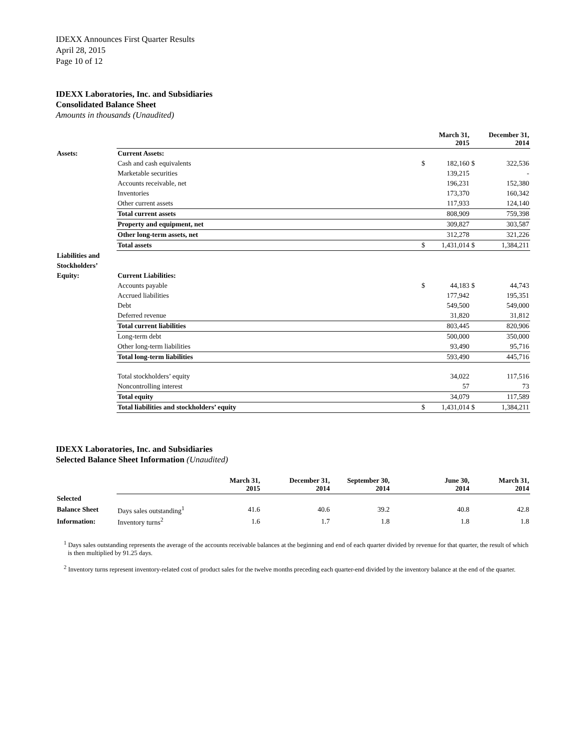IDEXX Announces First Quarter Results
April 28, 2015
Page 10 of 12
IDEXX Laboratories, Inc. and Subsidiaries
Consolidated Balance Sheet
Amounts in thousands (Unaudited)
| | | | March 31, 2015 | | December 31, 2014 |
| --- | --- | --- | --- | --- | --- |
| Assets: | Current Assets: | | | | |
| | Cash and cash equivalents | $ | 182,160 | $ | 322,536 |
| | Marketable securities | | 139,215 | | - |
| | Accounts receivable, net | | 196,231 | | 152,380 |
| | Inventories | | 173,370 | | 160,342 |
| | Other current assets | | 117,933 | | 124,140 |
| | Total current assets | | 808,909 | | 759,398 |
| | Property and equipment, net | | 309,827 | | 303,587 |
| | Other long-term assets, net | | 312,278 | | 321,226 |
| | Total assets | $ | 1,431,014 | $ | 1,384,211 |
| Liabilities and | | | | | |
| Stockholders’ | | | | | |
| Equity: | Current Liabilities: | | | | |
| | Accounts payable | $ | 44,183 | $ | 44,743 |
| | Accrued liabilities | | 177,942 | | 195,351 |
| | Debt | | 549,500 | | 549,000 |
| | Deferred revenue | | 31,820 | | 31,812 |
| | Total current liabilities | | 803,445 | | 820,906 |
| | Long-term debt | | 500,000 | | 350,000 |
| | Other long-term liabilities | | 93,490 | | 95,716 |
| | Total long-term liabilities | | 593,490 | | 445,716 |
| | Total stockholders’ equity | | 34,022 | | 117,516 |
| | Noncontrolling interest | | 57 | | 73 |
| | Total equity | | 34,079 | | 117,589 |
| | Total liabilities and stockholders’ equity | $ | 1,431,014 | $ | 1,384,211 |
IDEXX Laboratories, Inc. and Subsidiaries
Selected Balance Sheet Information (Unaudited)
| | | March 31, 2015 | December 31, 2014 | September 30, 2014 | June 30, 2014 | March 31, 2014 |
| --- | --- | --- | --- | --- | --- | --- |
| Selected | | | | | | |
| Balance Sheet | Days sales outstanding<sup>1</sup> | 41.6 | 40.6 | 39.2 | 40.8 | 42.8 |
| Information: | Inventory turns<sup>2</sup> | 1.6 | 1.7 | 1.8 | 1.8 | 1.8 |
<sup>1</sup> Days sales outstanding represents the average of the accounts receivable balances at the beginning and end of each quarter divided by revenue for that quarter, the result of which is then multiplied by 91.25 days.
<sup>2</sup> Inventory turns represent inventory-related cost of product sales for the twelve months preceding each quarter-end divided by the inventory balance at the end of the quarter.